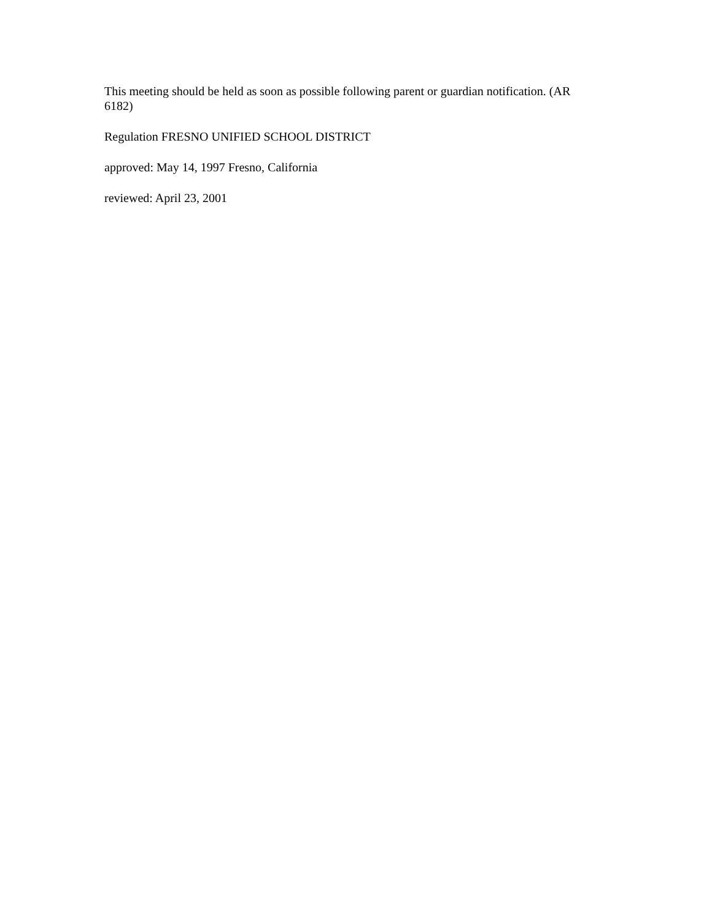This meeting should be held as soon as possible following parent or guardian notification. (AR 6182)
Regulation FRESNO UNIFIED SCHOOL DISTRICT
approved: May 14, 1997 Fresno, California
reviewed: April 23, 2001